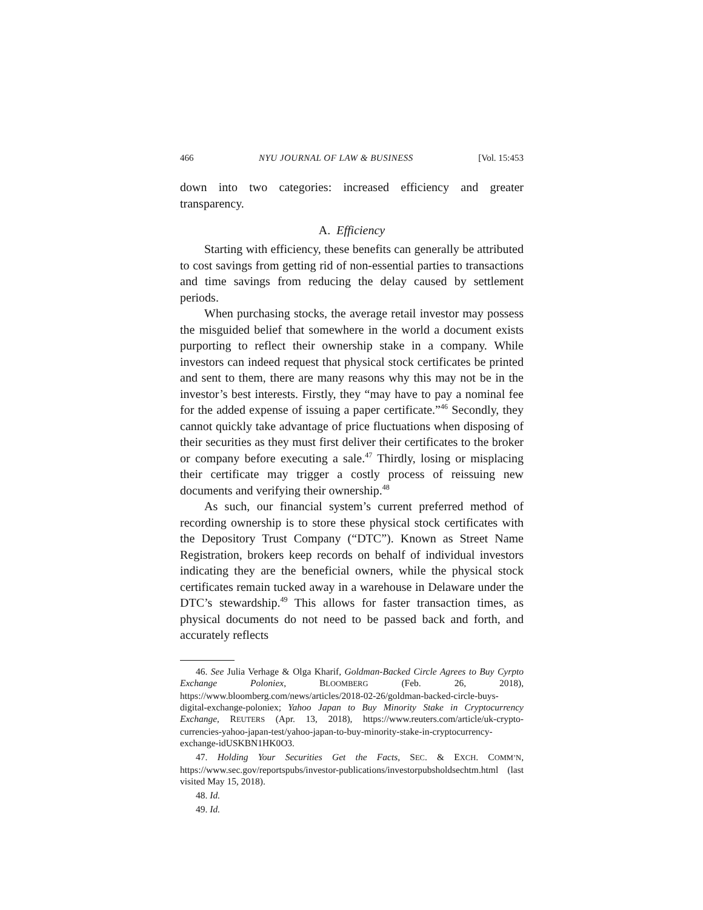466 NYU JOURNAL OF LAW & BUSINESS [Vol. 15:453
down into two categories: increased efficiency and greater transparency.
A. Efficiency
Starting with efficiency, these benefits can generally be attributed to cost savings from getting rid of non-essential parties to transactions and time savings from reducing the delay caused by settlement periods.
When purchasing stocks, the average retail investor may possess the misguided belief that somewhere in the world a document exists purporting to reflect their ownership stake in a company. While investors can indeed request that physical stock certificates be printed and sent to them, there are many reasons why this may not be in the investor’s best interests. Firstly, they “may have to pay a nominal fee for the added expense of issuing a paper certificate.”<sup>46</sup> Secondly, they cannot quickly take advantage of price fluctuations when disposing of their securities as they must first deliver their certificates to the broker or company before executing a sale.<sup>47</sup> Thirdly, losing or misplacing their certificate may trigger a costly process of reissuing new documents and verifying their ownership.<sup>48</sup>
As such, our financial system’s current preferred method of recording ownership is to store these physical stock certificates with the Depository Trust Company (“DTC”). Known as Street Name Registration, brokers keep records on behalf of individual investors indicating they are the beneficial owners, while the physical stock certificates remain tucked away in a warehouse in Delaware under the DTC’s stewardship.<sup>49</sup> This allows for faster transaction times, as physical documents do not need to be passed back and forth, and accurately reflects
46. See Julia Verhage & Olga Kharif, Goldman-Backed Circle Agrees to Buy Cyrpto Exchange Poloniex, BLOOMBERG (Feb. 26, 2018), https://www.bloomberg.com/news/articles/2018-02-26/goldman-backed-circle-buys-digital-exchange-poloniex; Yahoo Japan to Buy Minority Stake in Cryptocurrency Exchange, REUTERS (Apr. 13, 2018), https://www.reuters.com/article/uk-crypto-currencies-yahoo-japan-test/yahoo-japan-to-buy-minority-stake-in-cryptocurrency-exchange-idUSKBN1HK0O3.
47. Holding Your Securities Get the Facts, SEC. & EXCH. COMM’N, https://www.sec.gov/reportspubs/investor-publications/investorpubsholdsechtm.html (last visited May 15, 2018).
48. Id.
49. Id.